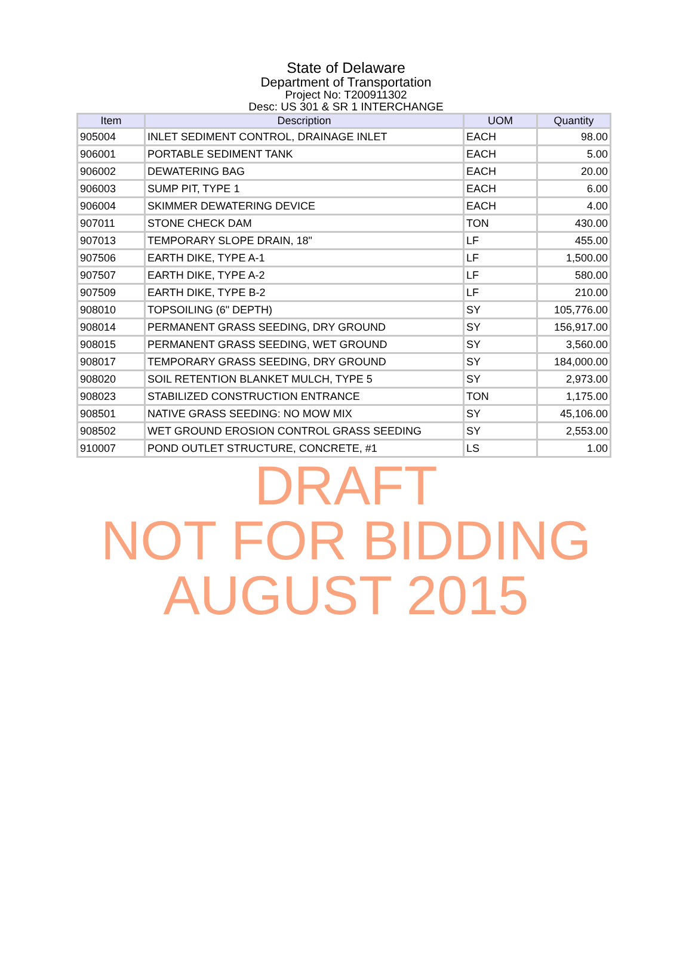State of Delaware
Department of Transportation
Project No: T200911302
Desc: US 301 & SR 1 INTERCHANGE
| Item | Description | UOM | Quantity |
| --- | --- | --- | --- |
| 905004 | INLET SEDIMENT CONTROL, DRAINAGE INLET | EACH | 98.00 |
| 906001 | PORTABLE SEDIMENT TANK | EACH | 5.00 |
| 906002 | DEWATERING BAG | EACH | 20.00 |
| 906003 | SUMP PIT, TYPE 1 | EACH | 6.00 |
| 906004 | SKIMMER DEWATERING DEVICE | EACH | 4.00 |
| 907011 | STONE CHECK DAM | TON | 430.00 |
| 907013 | TEMPORARY SLOPE DRAIN, 18" | LF | 455.00 |
| 907506 | EARTH DIKE, TYPE A-1 | LF | 1,500.00 |
| 907507 | EARTH DIKE, TYPE A-2 | LF | 580.00 |
| 907509 | EARTH DIKE, TYPE B-2 | LF | 210.00 |
| 908010 | TOPSOILING (6" DEPTH) | SY | 105,776.00 |
| 908014 | PERMANENT GRASS SEEDING, DRY GROUND | SY | 156,917.00 |
| 908015 | PERMANENT GRASS SEEDING, WET GROUND | SY | 3,560.00 |
| 908017 | TEMPORARY GRASS SEEDING, DRY GROUND | SY | 184,000.00 |
| 908020 | SOIL RETENTION BLANKET MULCH, TYPE 5 | SY | 2,973.00 |
| 908023 | STABILIZED CONSTRUCTION ENTRANCE | TON | 1,175.00 |
| 908501 | NATIVE GRASS SEEDING: NO MOW MIX | SY | 45,106.00 |
| 908502 | WET GROUND EROSION CONTROL GRASS SEEDING | SY | 2,553.00 |
| 910007 | POND OUTLET STRUCTURE, CONCRETE, #1 | LS | 1.00 |
DRAFT
NOT FOR BIDDING
AUGUST 2015